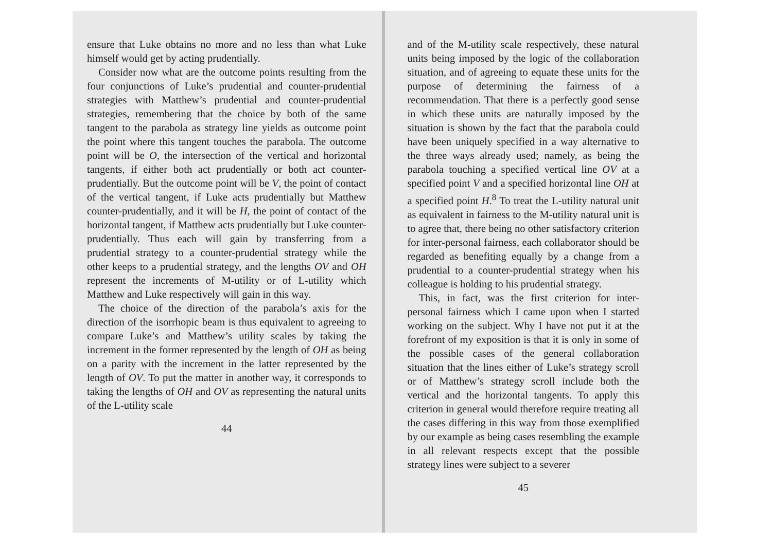ensure that Luke obtains no more and no less than what Luke himself would get by acting prudentially.
Consider now what are the outcome points resulting from the four conjunctions of Luke’s prudential and counter-prudential strategies with Matthew’s prudential and counter-prudential strategies, remembering that the choice by both of the same tangent to the parabola as strategy line yields as outcome point the point where this tangent touches the parabola. The outcome point will be O, the intersection of the vertical and horizontal tangents, if either both act prudentially or both act counter-prudentially. But the outcome point will be V, the point of contact of the vertical tangent, if Luke acts prudentially but Matthew counter-prudentially, and it will be H, the point of contact of the horizontal tangent, if Matthew acts prudentially but Luke counter-prudentially. Thus each will gain by transferring from a prudential strategy to a counter-prudential strategy while the other keeps to a prudential strategy, and the lengths OV and OH represent the increments of M-utility or of L-utility which Matthew and Luke respectively will gain in this way.
The choice of the direction of the parabola’s axis for the direction of the isorrhopic beam is thus equivalent to agreeing to compare Luke’s and Matthew’s utility scales by taking the increment in the former represented by the length of OH as being on a parity with the increment in the latter represented by the length of OV. To put the matter in another way, it corresponds to taking the lengths of OH and OV as representing the natural units of the L-utility scale
44
and of the M-utility scale respectively, these natural units being imposed by the logic of the collaboration situation, and of agreeing to equate these units for the purpose of determining the fairness of a recommendation. That there is a perfectly good sense in which these units are naturally imposed by the situation is shown by the fact that the parabola could have been uniquely specified in a way alternative to the three ways already used; namely, as being the parabola touching a specified vertical line OV at a specified point V and a specified horizontal line OH at a specified point H.<sup>8</sup> To treat the L-utility natural unit as equivalent in fairness to the M-utility natural unit is to agree that, there being no other satisfactory criterion for inter-personal fairness, each collaborator should be regarded as benefiting equally by a change from a prudential to a counter-prudential strategy when his colleague is holding to his prudential strategy.
This, in fact, was the first criterion for inter-personal fairness which I came upon when I started working on the subject. Why I have not put it at the forefront of my exposition is that it is only in some of the possible cases of the general collaboration situation that the lines either of Luke’s strategy scroll or of Matthew’s strategy scroll include both the vertical and the horizontal tangents. To apply this criterion in general would therefore require treating all the cases differing in this way from those exemplified by our example as being cases resembling the example in all relevant respects except that the possible strategy lines were subject to a severer
45